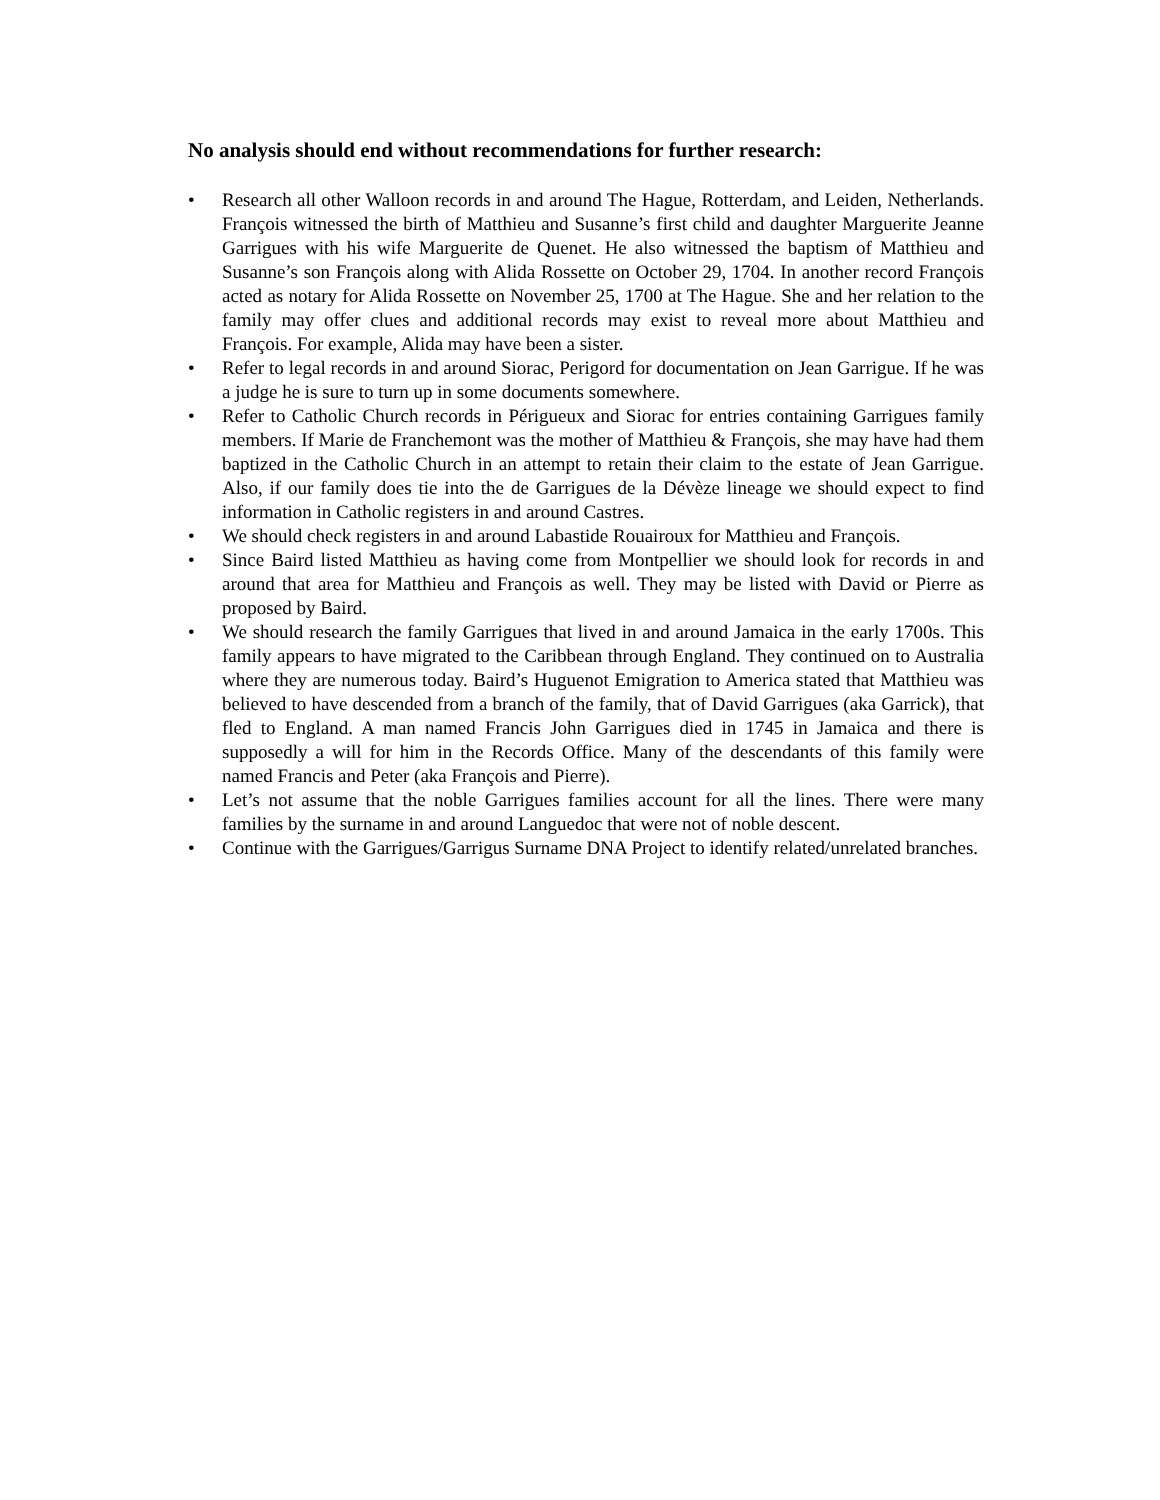No analysis should end without recommendations for further research:
• Research all other Walloon records in and around The Hague, Rotterdam, and Leiden, Netherlands. François witnessed the birth of Matthieu and Susanne’s first child and daughter Marguerite Jeanne Garrigues with his wife Marguerite de Quenet. He also witnessed the baptism of Matthieu and Susanne’s son François along with Alida Rossette on October 29, 1704. In another record François acted as notary for Alida Rossette on November 25, 1700 at The Hague. She and her relation to the family may offer clues and additional records may exist to reveal more about Matthieu and François. For example, Alida may have been a sister.
• Refer to legal records in and around Siorac, Perigord for documentation on Jean Garrigue. If he was a judge he is sure to turn up in some documents somewhere.
• Refer to Catholic Church records in Périgueux and Siorac for entries containing Garrigues family members. If Marie de Franchemont was the mother of Matthieu & François, she may have had them baptized in the Catholic Church in an attempt to retain their claim to the estate of Jean Garrigue. Also, if our family does tie into the de Garrigues de la Dévèze lineage we should expect to find information in Catholic registers in and around Castres.
• We should check registers in and around Labastide Rouairoux for Matthieu and François.
• Since Baird listed Matthieu as having come from Montpellier we should look for records in and around that area for Matthieu and François as well. They may be listed with David or Pierre as proposed by Baird.
• We should research the family Garrigues that lived in and around Jamaica in the early 1700s. This family appears to have migrated to the Caribbean through England. They continued on to Australia where they are numerous today. Baird’s Huguenot Emigration to America stated that Matthieu was believed to have descended from a branch of the family, that of David Garrigues (aka Garrick), that fled to England. A man named Francis John Garrigues died in 1745 in Jamaica and there is supposedly a will for him in the Records Office. Many of the descendants of this family were named Francis and Peter (aka François and Pierre).
• Let’s not assume that the noble Garrigues families account for all the lines. There were many families by the surname in and around Languedoc that were not of noble descent.
• Continue with the Garrigues/Garrigus Surname DNA Project to identify related/unrelated branches.